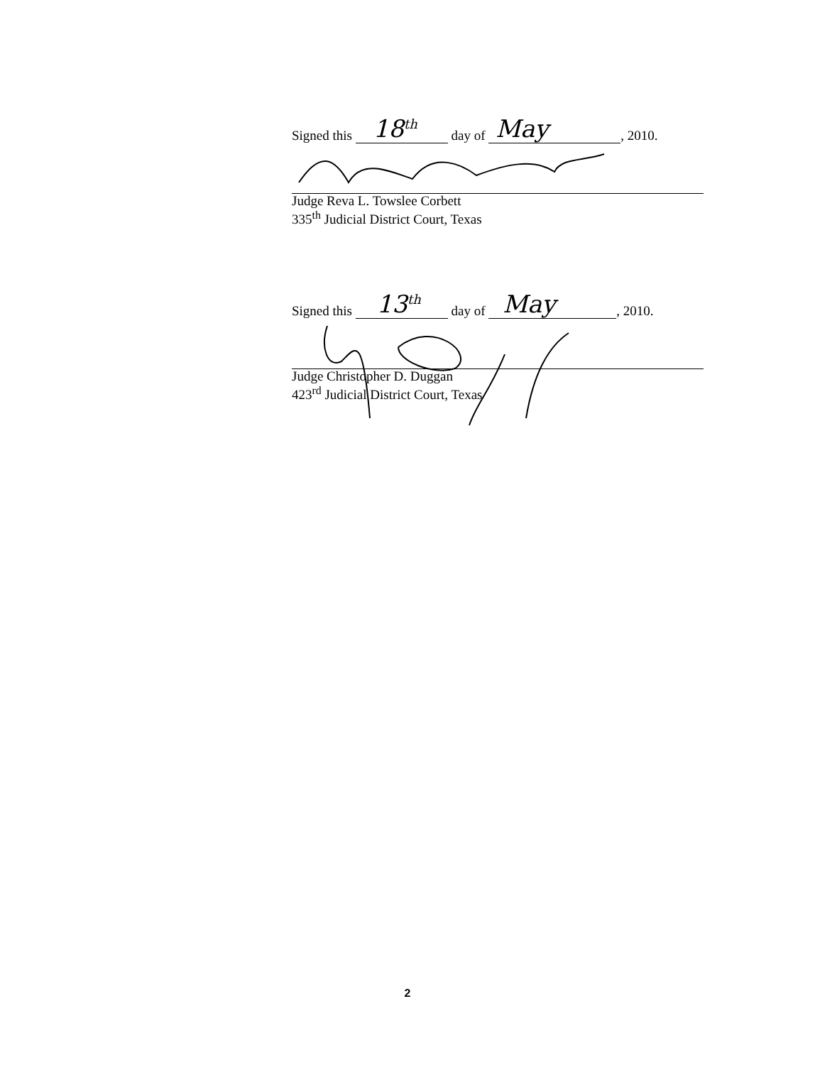Signed this 18<sup>th</sup> day of May, 2010.
Judge Reva L. Towslee Corbett
335<sup>th</sup> Judicial District Court, Texas
Signed this 13<sup>th</sup> day of May, 2010.
Judge Christopher D. Duggan
423<sup>rd</sup> Judicial District Court, Texas
2